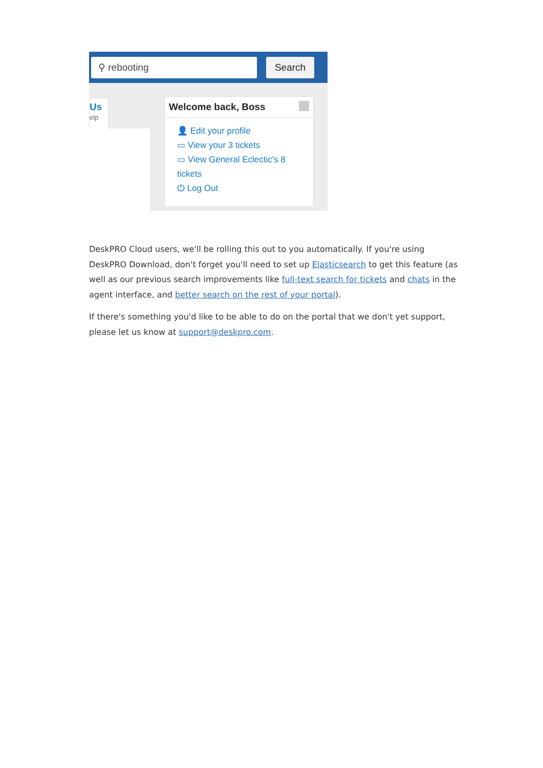⚲ rebooting Search
Us
elp
Welcome back, Boss
👤 Edit your profile
▭ View your 3 tickets
▭ View General Eclectic's 8 tickets
⏻ Log Out
DeskPRO Cloud users, we'll be rolling this out to you automatically. If you're using DeskPRO Download, don't forget you'll need to set up Elasticsearch to get this feature (as well as our previous search improvements like full-text search for tickets and chats in the agent interface, and better search on the rest of your portal).
If there's something you'd like to be able to do on the portal that we don't yet support, please let us know at support@deskpro.com.